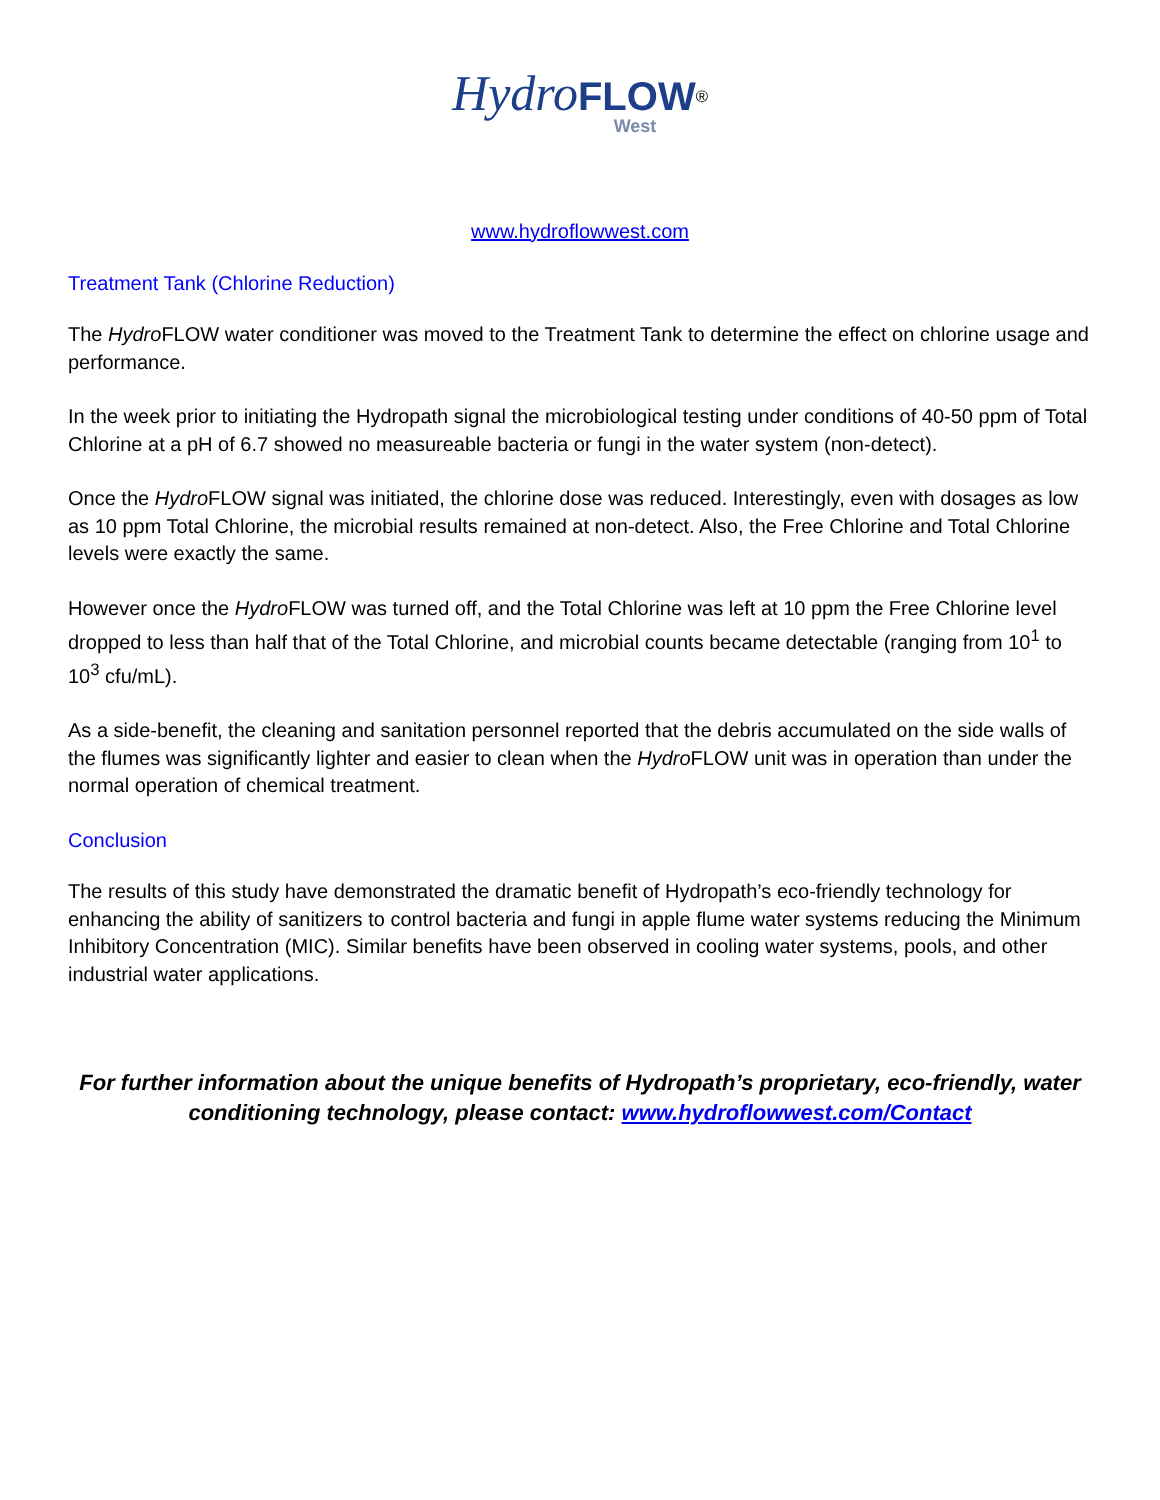Hydro FLOW<sup>®</sup>
West
www.hydroflowwest.com
Treatment Tank (Chlorine Reduction)
The Hydro FLOW water conditioner was moved to the Treatment Tank to determine the effect on chlorine usage and performance.
In the week prior to initiating the Hydropath signal the microbiological testing under conditions of 40-50 ppm of Total Chlorine at a pH of 6.7 showed no measureable bacteria or fungi in the water system (non-detect).
Once the Hydro FLOW signal was initiated, the chlorine dose was reduced. Interestingly, even with dosages as low as 10 ppm Total Chlorine, the microbial results remained at non-detect. Also, the Free Chlorine and Total Chlorine levels were exactly the same.
However once the Hydro FLOW was turned off, and the Total Chlorine was left at 10 ppm the Free Chlorine level dropped to less than half that of the Total Chlorine, and microbial counts became detectable (ranging from 10<sup>1</sup> to 10<sup>3</sup> cfu/mL).
As a side-benefit, the cleaning and sanitation personnel reported that the debris accumulated on the side walls of the flumes was significantly lighter and easier to clean when the Hydro FLOW unit was in operation than under the normal operation of chemical treatment.
Conclusion
The results of this study have demonstrated the dramatic benefit of Hydropath’s eco-friendly technology for enhancing the ability of sanitizers to control bacteria and fungi in apple flume water systems reducing the Minimum Inhibitory Concentration (MIC). Similar benefits have been observed in cooling water systems, pools, and other industrial water applications.
For further information about the unique benefits of Hydropath’s proprietary, eco-friendly, water conditioning technology, please contact: www.hydroflowwest.com/Contact